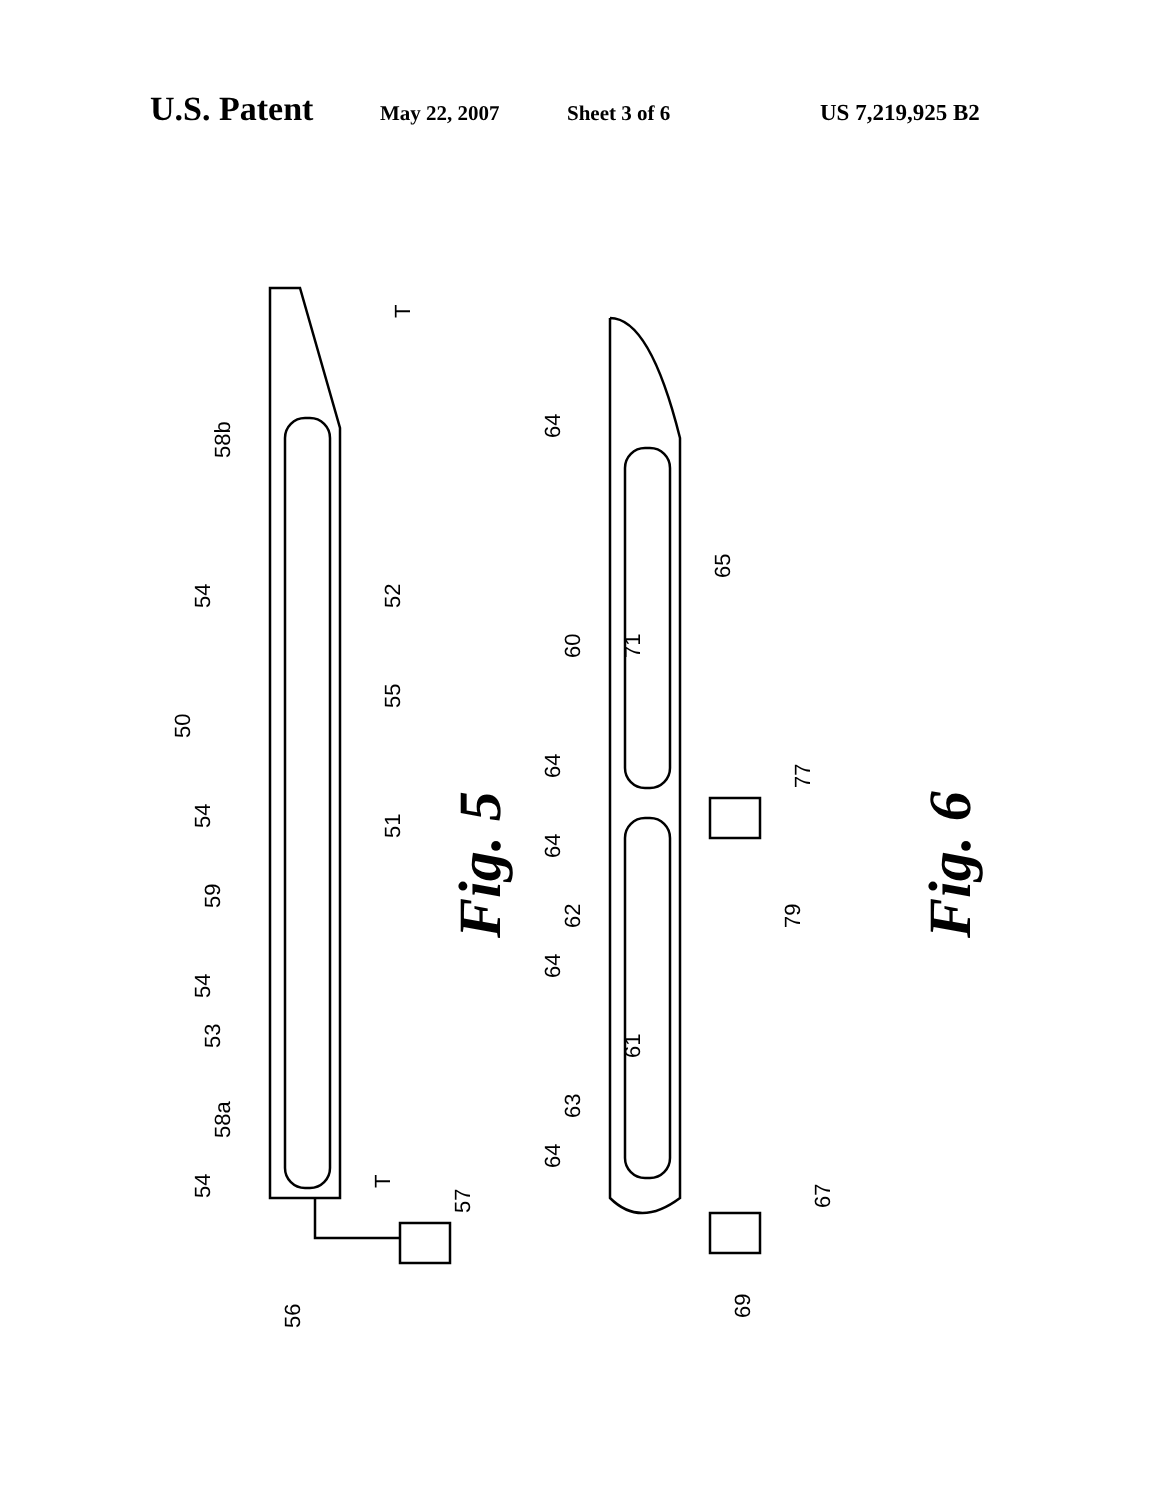U.S. Patent May 22, 2007 Sheet 3 of 6 US 7,219,925 B2
54
54
54
54
58b
52
55
51
50
59
53
58a
57
56
T
T
71
61
60
65
64
64
64
64
64
62
63
77
79
67
69
Fig. 5
Fig. 6